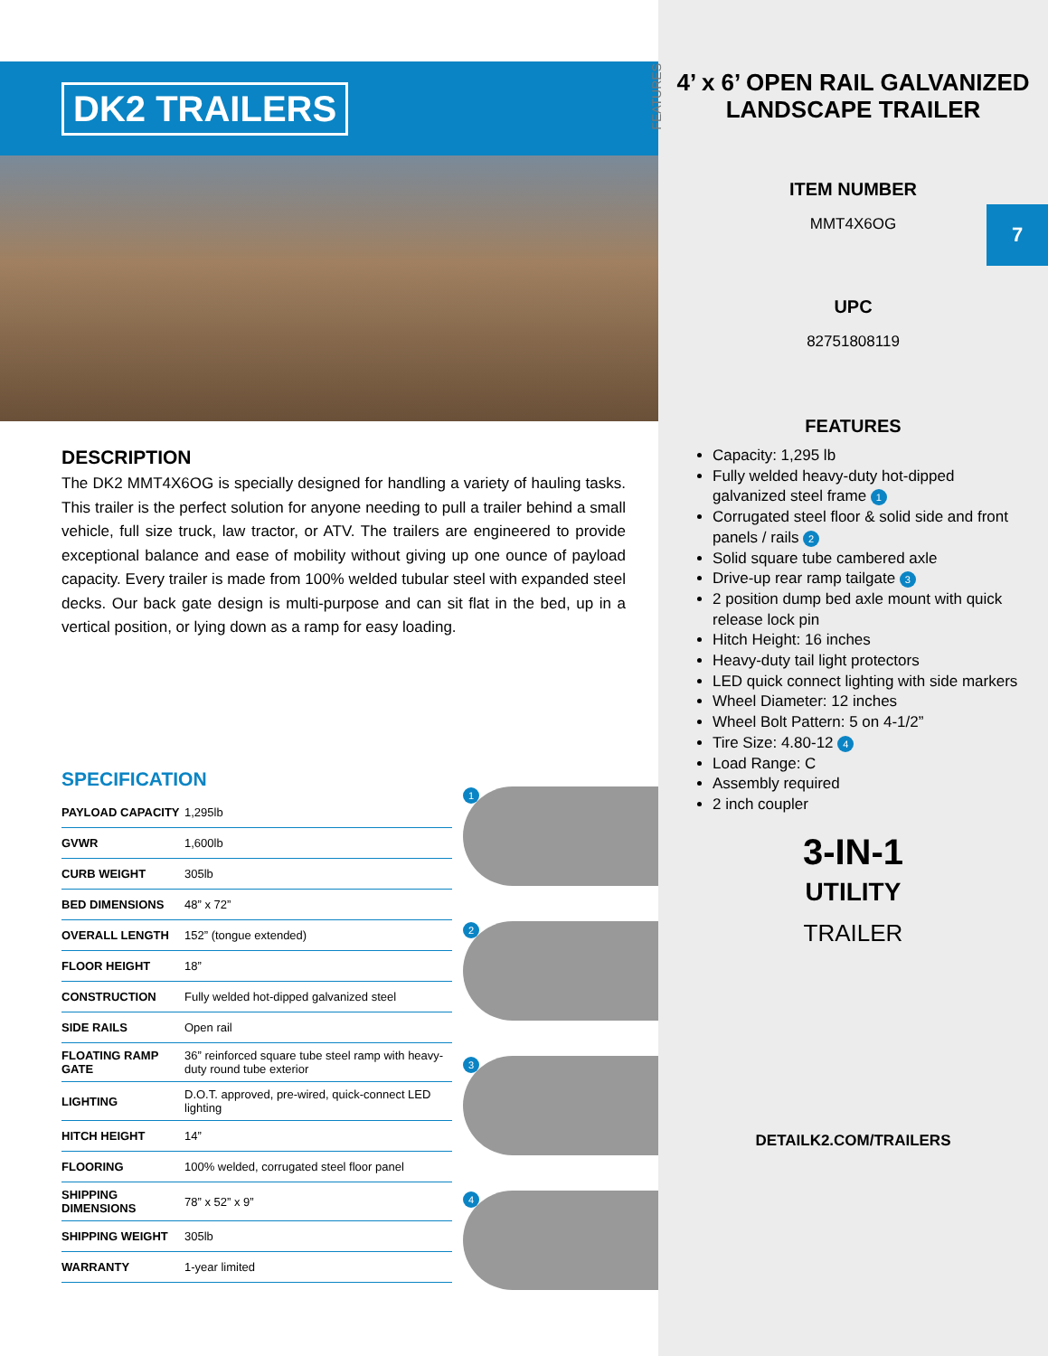DK2 TRAILERS
DESCRIPTION
The DK2 MMT4X6OG is specially designed for handling a variety of hauling tasks. This trailer is the perfect solution for anyone needing to pull a trailer behind a small vehicle, full size truck, law tractor, or ATV. The trailers are engineered to provide exceptional balance and ease of mobility without giving up one ounce of payload capacity. Every trailer is made from 100% welded tubular steel with expanded steel decks. Our back gate design is multi-purpose and can sit flat in the bed, up in a vertical position, or lying down as a ramp for easy loading.
SPECIFICATION
| PAYLOAD CAPACITY | 1,295lb |
| GVWR | 1,600lb |
| CURB WEIGHT | 305lb |
| BED DIMENSIONS | 48” x 72” |
| OVERALL LENGTH | 152” (tongue extended) |
| FLOOR HEIGHT | 18” |
| CONSTRUCTION | Fully welded hot-dipped galvanized steel |
| SIDE RAILS | Open rail |
| FLOATING RAMP GATE | 36” reinforced square tube steel ramp with heavy-duty round tube exterior |
| LIGHTING | D.O.T. approved, pre-wired, quick-connect LED lighting |
| HITCH HEIGHT | 14” |
| FLOORING | 100% welded, corrugated steel floor panel |
| SHIPPING DIMENSIONS | 78” x 52” x 9” |
| SHIPPING WEIGHT | 305lb |
| WARRANTY | 1-year limited |
1
2
3
4
FEATURES
4’ x 6’ OPEN RAIL GALVANIZED LANDSCAPE TRAILER
7
ITEM NUMBER
MMT4X6OG
UPC
82751808119
FEATURES
Capacity: 1,295 lb
Fully welded heavy-duty hot-dipped galvanized steel frame 1
Corrugated steel floor & solid side and front panels / rails 2
Solid square tube cambered axle
Drive-up rear ramp tailgate 3
2 position dump bed axle mount with quick release lock pin
Hitch Height: 16 inches
Heavy-duty tail light protectors
LED quick connect lighting with side markers
Wheel Diameter: 12 inches
Wheel Bolt Pattern: 5 on 4-1/2”
Tire Size: 4.80-12 4
Load Range: C
Assembly required
2 inch coupler
3-IN-1
UTILITY
TRAILER
DETAILK2.COM/TRAILERS